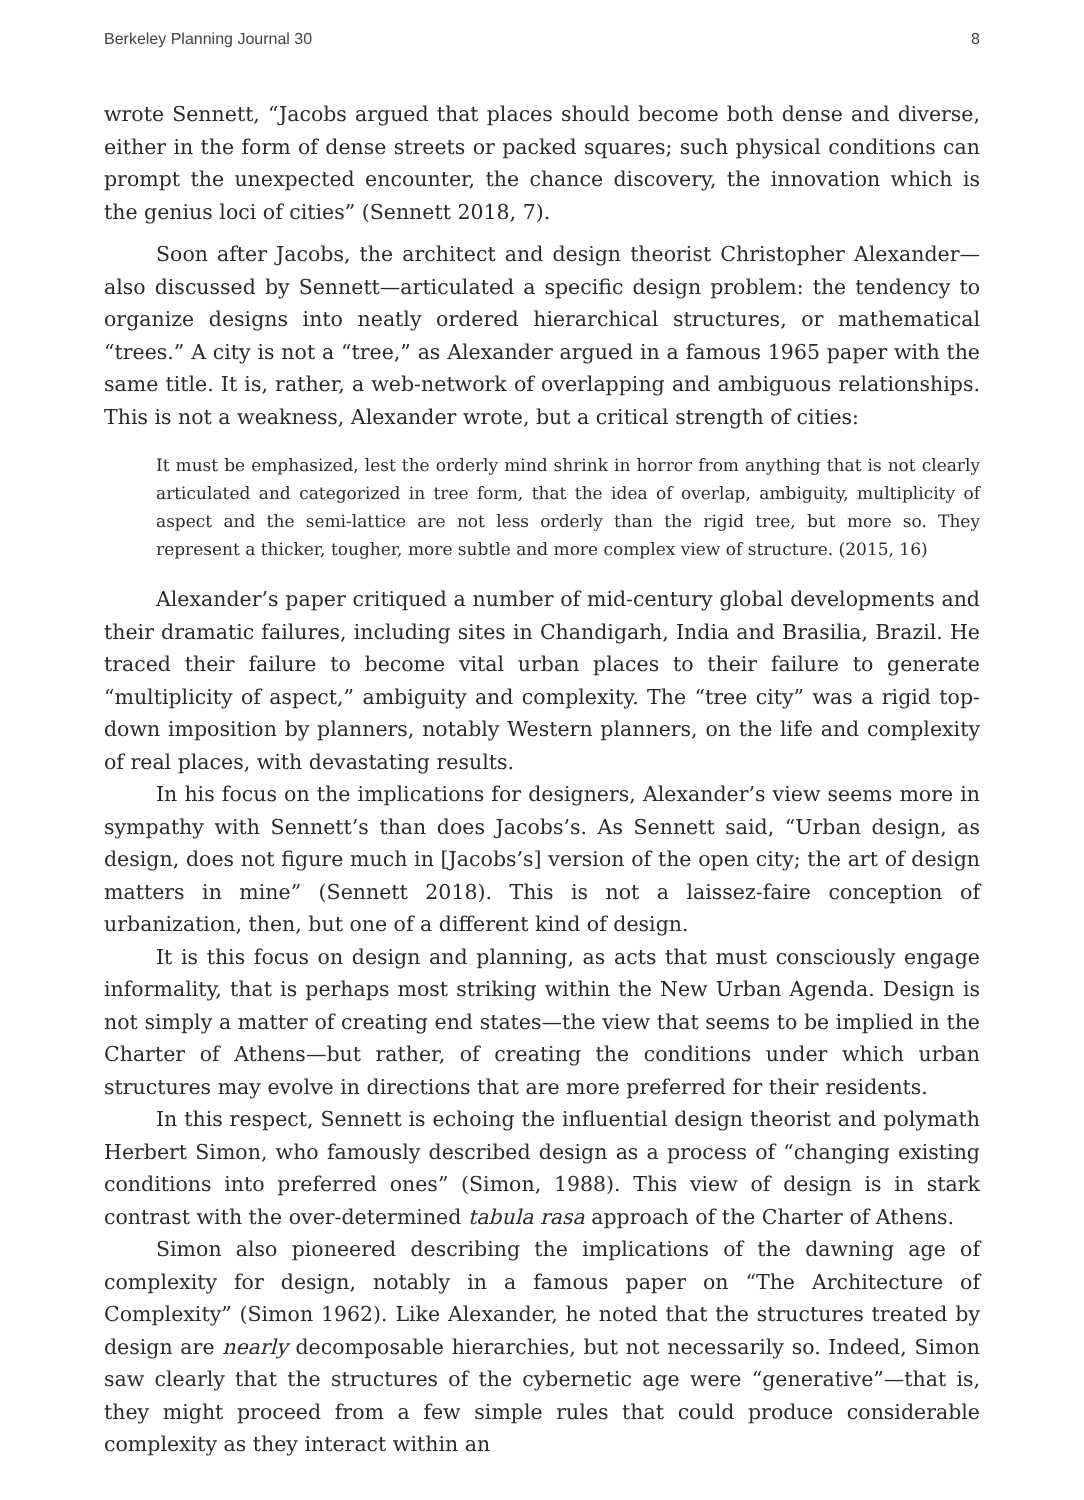Berkeley Planning Journal 30 8
wrote Sennett, “Jacobs argued that places should become both dense and diverse, either in the form of dense streets or packed squares; such physical conditions can prompt the unexpected encounter, the chance discovery, the innovation which is the genius loci of cities” (Sennett 2018, 7).
Soon after Jacobs, the architect and design theorist Christopher Alexander—also discussed by Sennett—articulated a specific design problem: the tendency to organize designs into neatly ordered hierarchical structures, or mathematical “trees.” A city is not a “tree,” as Alexander argued in a famous 1965 paper with the same title. It is, rather, a web-network of overlapping and ambiguous relationships. This is not a weakness, Alexander wrote, but a critical strength of cities:
It must be emphasized, lest the orderly mind shrink in horror from anything that is not clearly articulated and categorized in tree form, that the idea of overlap, ambiguity, multiplicity of aspect and the semi-lattice are not less orderly than the rigid tree, but more so. They represent a thicker, tougher, more subtle and more complex view of structure. (2015, 16)
Alexander’s paper critiqued a number of mid-century global developments and their dramatic failures, including sites in Chandigarh, India and Brasilia, Brazil. He traced their failure to become vital urban places to their failure to generate “multiplicity of aspect,” ambiguity and complexity. The “tree city” was a rigid top-down imposition by planners, notably Western planners, on the life and complexity of real places, with devastating results.
In his focus on the implications for designers, Alexander’s view seems more in sympathy with Sennett’s than does Jacobs’s. As Sennett said, “Urban design, as design, does not figure much in [Jacobs’s] version of the open city; the art of design matters in mine” (Sennett 2018). This is not a laissez-faire conception of urbanization, then, but one of a different kind of design.
It is this focus on design and planning, as acts that must consciously engage informality, that is perhaps most striking within the New Urban Agenda. Design is not simply a matter of creating end states—the view that seems to be implied in the Charter of Athens—but rather, of creating the conditions under which urban structures may evolve in directions that are more preferred for their residents.
In this respect, Sennett is echoing the influential design theorist and polymath Herbert Simon, who famously described design as a process of “changing existing conditions into preferred ones” (Simon, 1988). This view of design is in stark contrast with the over-determined tabula rasa approach of the Charter of Athens.
Simon also pioneered describing the implications of the dawning age of complexity for design, notably in a famous paper on “The Architecture of Complexity” (Simon 1962). Like Alexander, he noted that the structures treated by design are nearly decomposable hierarchies, but not necessarily so. Indeed, Simon saw clearly that the structures of the cybernetic age were “generative”—that is, they might proceed from a few simple rules that could produce considerable complexity as they interact within an